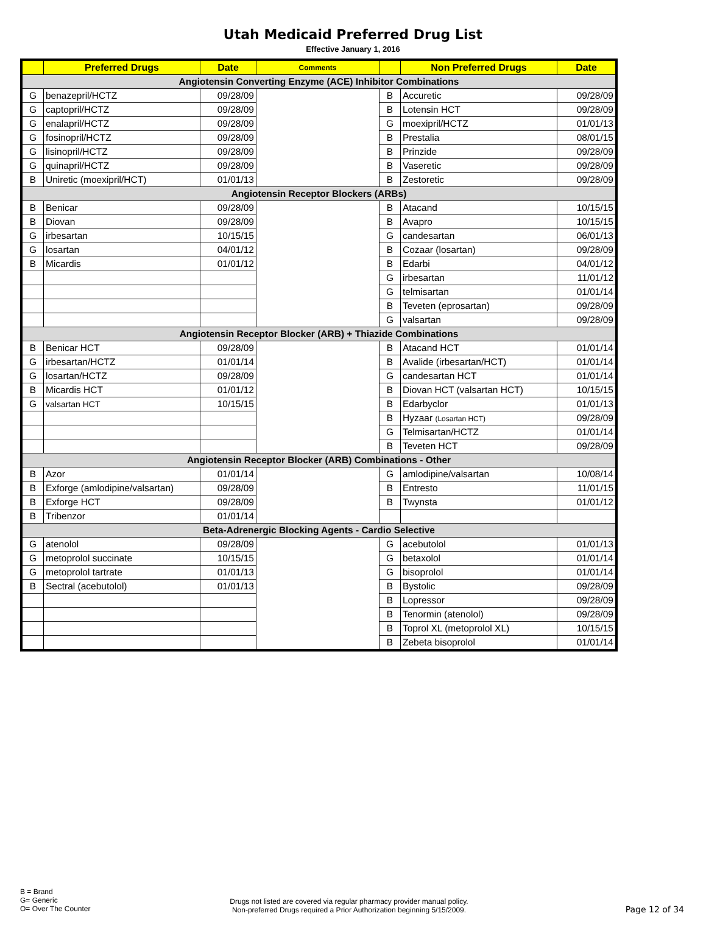Utah Medicaid Preferred Drug List
Effective January 1, 2016
| | Preferred Drugs | Date | Comments | | Non Preferred Drugs | Date |
| --- | --- | --- | --- | --- | --- | --- |
| Angiotensin Converting Enzyme (ACE) Inhibitor Combinations | | | | | | |
| G | benazepril/HCTZ | 09/28/09 | | B | Accuretic | 09/28/09 |
| G | captopril/HCTZ | 09/28/09 | | B | Lotensin HCT | 09/28/09 |
| G | enalapril/HCTZ | 09/28/09 | | G | moexipril/HCTZ | 01/01/13 |
| G | fosinopril/HCTZ | 09/28/09 | | B | Prestalia | 08/01/15 |
| G | lisinopril/HCTZ | 09/28/09 | | B | Prinzide | 09/28/09 |
| G | quinapril/HCTZ | 09/28/09 | | B | Vaseretic | 09/28/09 |
| B | Uniretic (moexipril/HCT) | 01/01/13 | | B | Zestoretic | 09/28/09 |
| Angiotensin Receptor Blockers (ARBs) | | | | | | |
| B | Benicar | 09/28/09 | | B | Atacand | 10/15/15 |
| B | Diovan | 09/28/09 | | B | Avapro | 10/15/15 |
| G | irbesartan | 10/15/15 | | G | candesartan | 06/01/13 |
| G | losartan | 04/01/12 | | B | Cozaar (losartan) | 09/28/09 |
| B | Micardis | 01/01/12 | | B | Edarbi | 04/01/12 |
| | | | | G | irbesartan | 11/01/12 |
| | | | | G | telmisartan | 01/01/14 |
| | | | | B | Teveten (eprosartan) | 09/28/09 |
| | | | | G | valsartan | 09/28/09 |
| Angiotensin Receptor Blocker (ARB) + Thiazide Combinations | | | | | | |
| B | Benicar HCT | 09/28/09 | | B | Atacand HCT | 01/01/14 |
| G | irbesartan/HCTZ | 01/01/14 | | B | Avalide (irbesartan/HCT) | 01/01/14 |
| G | losartan/HCTZ | 09/28/09 | | G | candesartan HCT | 01/01/14 |
| B | Micardis HCT | 01/01/12 | | B | Diovan HCT (valsartan HCT) | 10/15/15 |
| G | valsartan HCT | 10/15/15 | | B | Edarbyclor | 01/01/13 |
| | | | | B | Hyzaar (Losartan HCT) | 09/28/09 |
| | | | | G | Telmisartan/HCTZ | 01/01/14 |
| | | | | B | Teveten HCT | 09/28/09 |
| Angiotensin Receptor Blocker (ARB) Combinations - Other | | | | | | |
| B | Azor | 01/01/14 | | G | amlodipine/valsartan | 10/08/14 |
| B | Exforge (amlodipine/valsartan) | 09/28/09 | | B | Entresto | 11/01/15 |
| B | Exforge HCT | 09/28/09 | | B | Twynsta | 01/01/12 |
| B | Tribenzor | 01/01/14 | | | | |
| Beta-Adrenergic Blocking Agents - Cardio Selective | | | | | | |
| G | atenolol | 09/28/09 | | G | acebutolol | 01/01/13 |
| G | metoprolol succinate | 10/15/15 | | G | betaxolol | 01/01/14 |
| G | metoprolol tartrate | 01/01/13 | | G | bisoprolol | 01/01/14 |
| B | Sectral (acebutolol) | 01/01/13 | | B | Bystolic | 09/28/09 |
| | | | | B | Lopressor | 09/28/09 |
| | | | | B | Tenormin (atenolol) | 09/28/09 |
| | | | | B | Toprol XL (metoprolol XL) | 10/15/15 |
| | | | | B | Zebeta bisoprolol | 01/01/14 |
B = Brand
G= Generic
O= Over The Counter
Drugs not listed are covered via regular pharmacy provider manual policy.
Non-preferred Drugs required a Prior Authorization beginning 5/15/2009.
Page 12 of 34